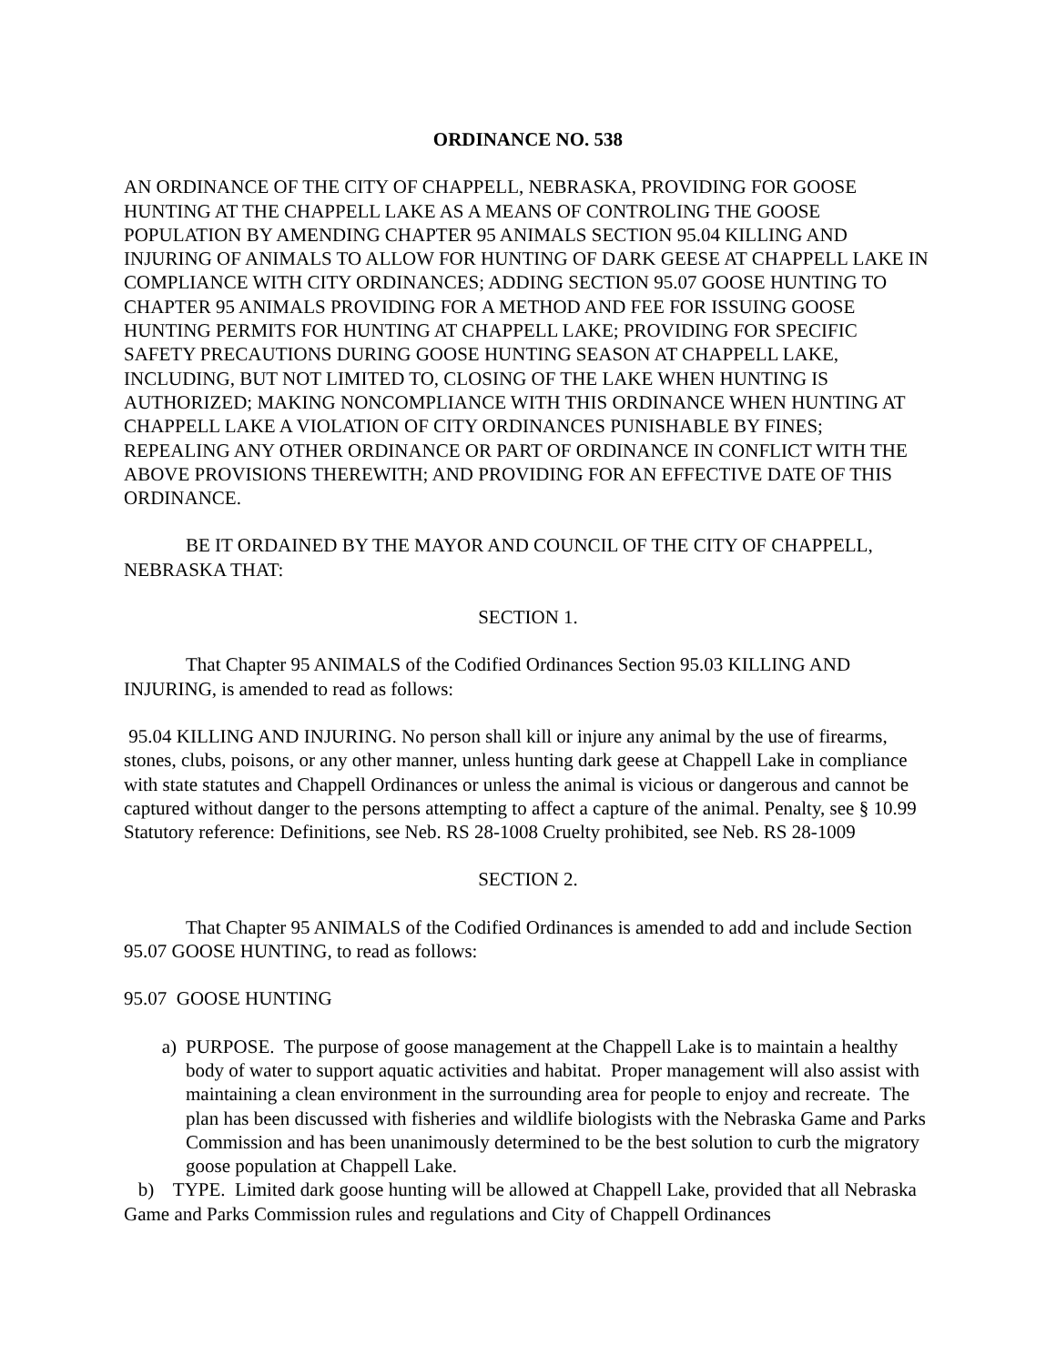ORDINANCE NO. 538
AN ORDINANCE OF THE CITY OF CHAPPELL, NEBRASKA, PROVIDING FOR GOOSE HUNTING AT THE CHAPPELL LAKE AS A MEANS OF CONTROLING THE GOOSE POPULATION BY AMENDING CHAPTER 95 ANIMALS SECTION 95.04 KILLING AND INJURING OF ANIMALS TO ALLOW FOR HUNTING OF DARK GEESE AT CHAPPELL LAKE IN COMPLIANCE WITH CITY ORDINANCES; ADDING SECTION 95.07 GOOSE HUNTING TO CHAPTER 95 ANIMALS PROVIDING FOR A METHOD AND FEE FOR ISSUING GOOSE HUNTING PERMITS FOR HUNTING AT CHAPPELL LAKE; PROVIDING FOR SPECIFIC SAFETY PRECAUTIONS DURING GOOSE HUNTING SEASON AT CHAPPELL LAKE, INCLUDING, BUT NOT LIMITED TO, CLOSING OF THE LAKE WHEN HUNTING IS AUTHORIZED; MAKING NONCOMPLIANCE WITH THIS ORDINANCE WHEN HUNTING AT CHAPPELL LAKE A VIOLATION OF CITY ORDINANCES PUNISHABLE BY FINES; REPEALING ANY OTHER ORDINANCE OR PART OF ORDINANCE IN CONFLICT WITH THE ABOVE PROVISIONS THEREWITH; AND PROVIDING FOR AN EFFECTIVE DATE OF THIS ORDINANCE.
BE IT ORDAINED BY THE MAYOR AND COUNCIL OF THE CITY OF CHAPPELL, NEBRASKA THAT:
SECTION 1.
That Chapter 95 ANIMALS of the Codified Ordinances Section 95.03 KILLING AND INJURING, is amended to read as follows:
95.04 KILLING AND INJURING. No person shall kill or injure any animal by the use of firearms, stones, clubs, poisons, or any other manner, unless hunting dark geese at Chappell Lake in compliance with state statutes and Chappell Ordinances or unless the animal is vicious or dangerous and cannot be captured without danger to the persons attempting to affect a capture of the animal. Penalty, see § 10.99
Statutory reference: Definitions, see Neb. RS 28-1008 Cruelty prohibited, see Neb. RS 28-1009
SECTION 2.
That Chapter 95 ANIMALS of the Codified Ordinances is amended to add and include Section 95.07 GOOSE HUNTING, to read as follows:
95.07 GOOSE HUNTING
a) PURPOSE. The purpose of goose management at the Chappell Lake is to maintain a healthy body of water to support aquatic activities and habitat. Proper management will also assist with maintaining a clean environment in the surrounding area for people to enjoy and recreate. The plan has been discussed with fisheries and wildlife biologists with the Nebraska Game and Parks Commission and has been unanimously determined to be the best solution to curb the migratory goose population at Chappell Lake.
b) TYPE. Limited dark goose hunting will be allowed at Chappell Lake, provided that all Nebraska Game and Parks Commission rules and regulations and City of Chappell Ordinances